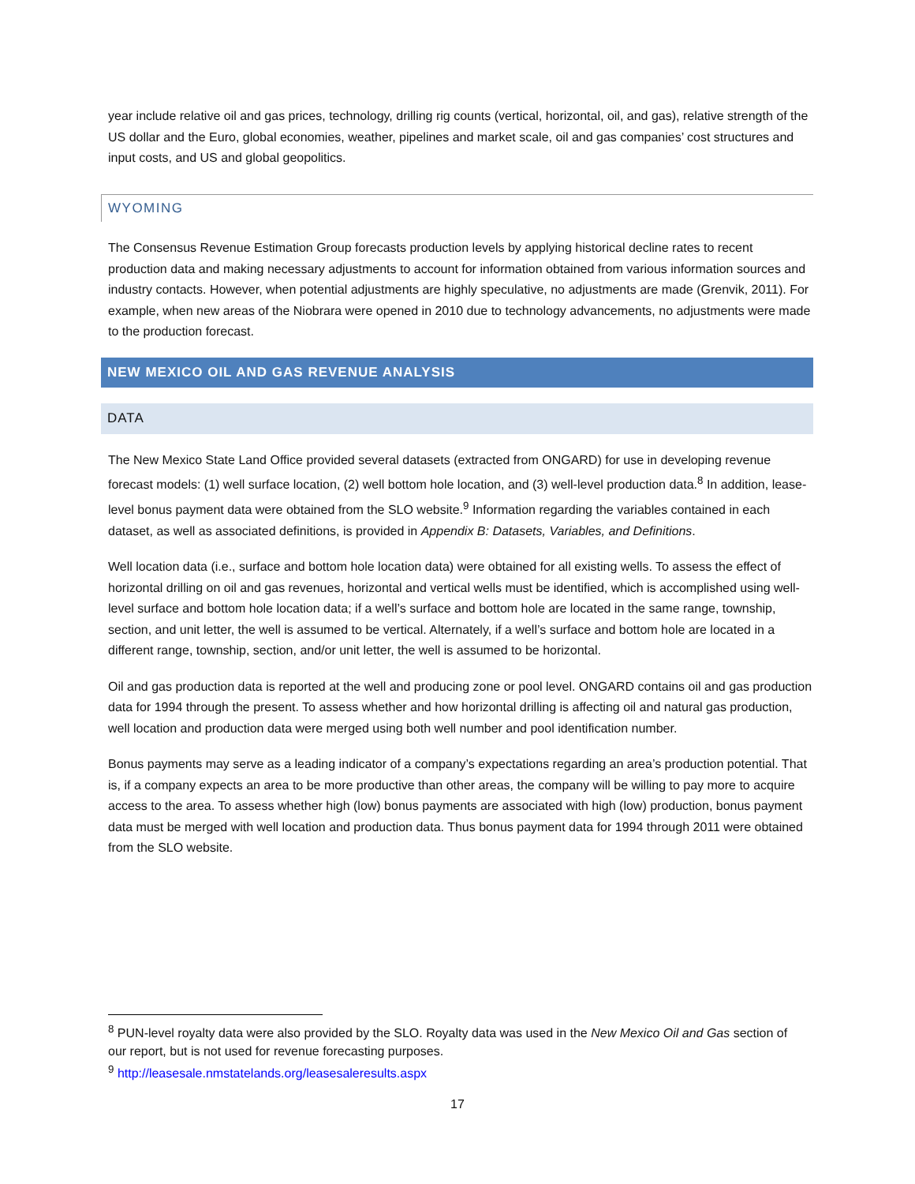year include relative oil and gas prices, technology, drilling rig counts (vertical, horizontal, oil, and gas), relative strength of the US dollar and the Euro, global economies, weather, pipelines and market scale, oil and gas companies’ cost structures and input costs, and US and global geopolitics.
WYOMING
The Consensus Revenue Estimation Group forecasts production levels by applying historical decline rates to recent production data and making necessary adjustments to account for information obtained from various information sources and industry contacts. However, when potential adjustments are highly speculative, no adjustments are made (Grenvik, 2011). For example, when new areas of the Niobrara were opened in 2010 due to technology advancements, no adjustments were made to the production forecast.
NEW MEXICO OIL AND GAS REVENUE ANALYSIS
DATA
The New Mexico State Land Office provided several datasets (extracted from ONGARD) for use in developing revenue forecast models: (1) well surface location, (2) well bottom hole location, and (3) well-level production data.<sup>8</sup> In addition, lease-level bonus payment data were obtained from the SLO website.<sup>9</sup> Information regarding the variables contained in each dataset, as well as associated definitions, is provided in Appendix B: Datasets, Variables, and Definitions.
Well location data (i.e., surface and bottom hole location data) were obtained for all existing wells. To assess the effect of horizontal drilling on oil and gas revenues, horizontal and vertical wells must be identified, which is accomplished using well-level surface and bottom hole location data; if a well’s surface and bottom hole are located in the same range, township, section, and unit letter, the well is assumed to be vertical. Alternately, if a well’s surface and bottom hole are located in a different range, township, section, and/or unit letter, the well is assumed to be horizontal.
Oil and gas production data is reported at the well and producing zone or pool level. ONGARD contains oil and gas production data for 1994 through the present. To assess whether and how horizontal drilling is affecting oil and natural gas production, well location and production data were merged using both well number and pool identification number.
Bonus payments may serve as a leading indicator of a company’s expectations regarding an area’s production potential. That is, if a company expects an area to be more productive than other areas, the company will be willing to pay more to acquire access to the area. To assess whether high (low) bonus payments are associated with high (low) production, bonus payment data must be merged with well location and production data. Thus bonus payment data for 1994 through 2011 were obtained from the SLO website.
<sup>8</sup> PUN-level royalty data were also provided by the SLO. Royalty data was used in the New Mexico Oil and Gas section of our report, but is not used for revenue forecasting purposes.
<sup>9</sup> http://leasesale.nmstatelands.org/leasesaleresults.aspx
17